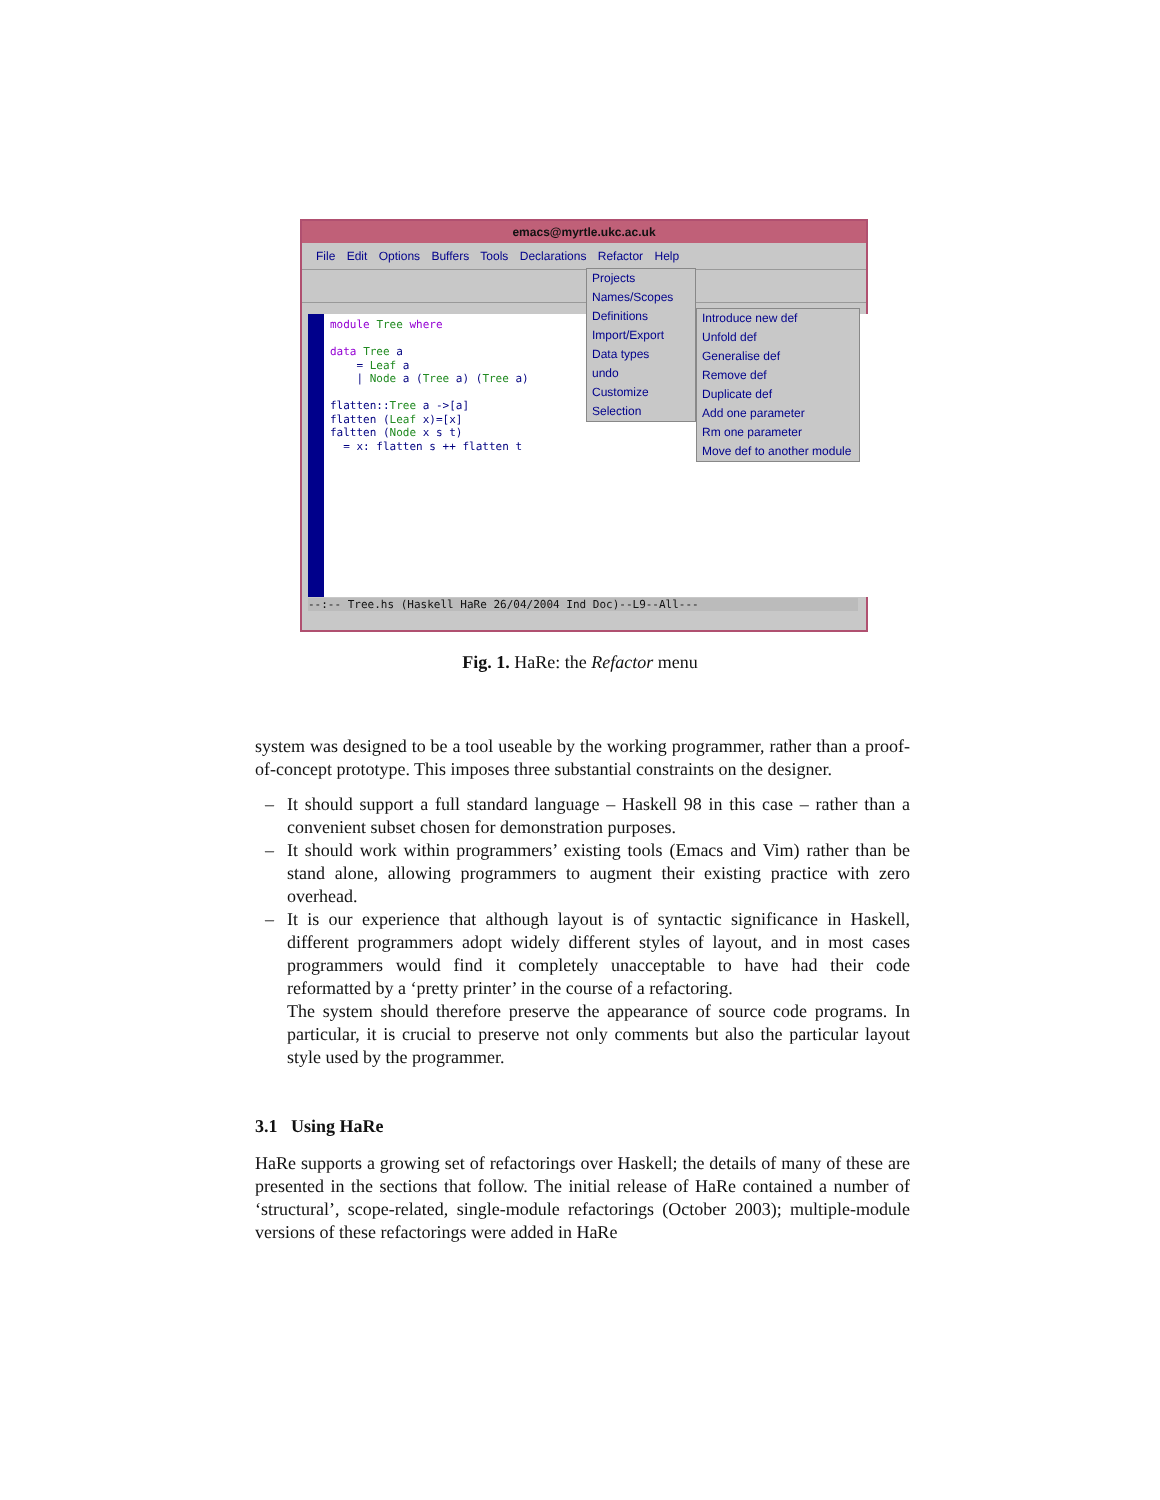emacs@myrtle.ukc.ac.uk
File Edit Options Buffers Tools Declarations Refactor Help
module Tree where

data Tree a
    = Leaf a
    | Node a (Tree a) (Tree a)

flatten::Tree a ->[a]
flatten (Leaf x)=[x]
faltten (Node x s t)
  = x: flatten s ++ flatten t
--:-- Tree.hs (Haskell HaRe 26/04/2004 Ind Doc)--L9--All---
Projects
Names/Scopes
Definitions
Import/Export
Data types
undo
Customize
Selection
Introduce new def
Unfold def
Generalise def
Remove def
Duplicate def
Add one parameter
Rm one parameter
Move def to another module
Fig. 1. HaRe: the Refactor menu
system was designed to be a tool useable by the working programmer, rather than a proof-of-concept prototype. This imposes three substantial constraints on the designer.
– It should support a full standard language – Haskell 98 in this case – rather than a convenient subset chosen for demonstration purposes.
– It should work within programmers’ existing tools (Emacs and Vim) rather than be stand alone, allowing programmers to augment their existing practice with zero overhead.
– It is our experience that although layout is of syntactic significance in Haskell, different programmers adopt widely different styles of layout, and in most cases programmers would find it completely unacceptable to have had their code reformatted by a ‘pretty printer’ in the course of a refactoring.
The system should therefore preserve the appearance of source code programs. In particular, it is crucial to preserve not only comments but also the particular layout style used by the programmer.
3.1 Using HaRe
HaRe supports a growing set of refactorings over Haskell; the details of many of these are presented in the sections that follow. The initial release of HaRe contained a number of ‘structural’, scope-related, single-module refactorings (October 2003); multiple-module versions of these refactorings were added in HaRe